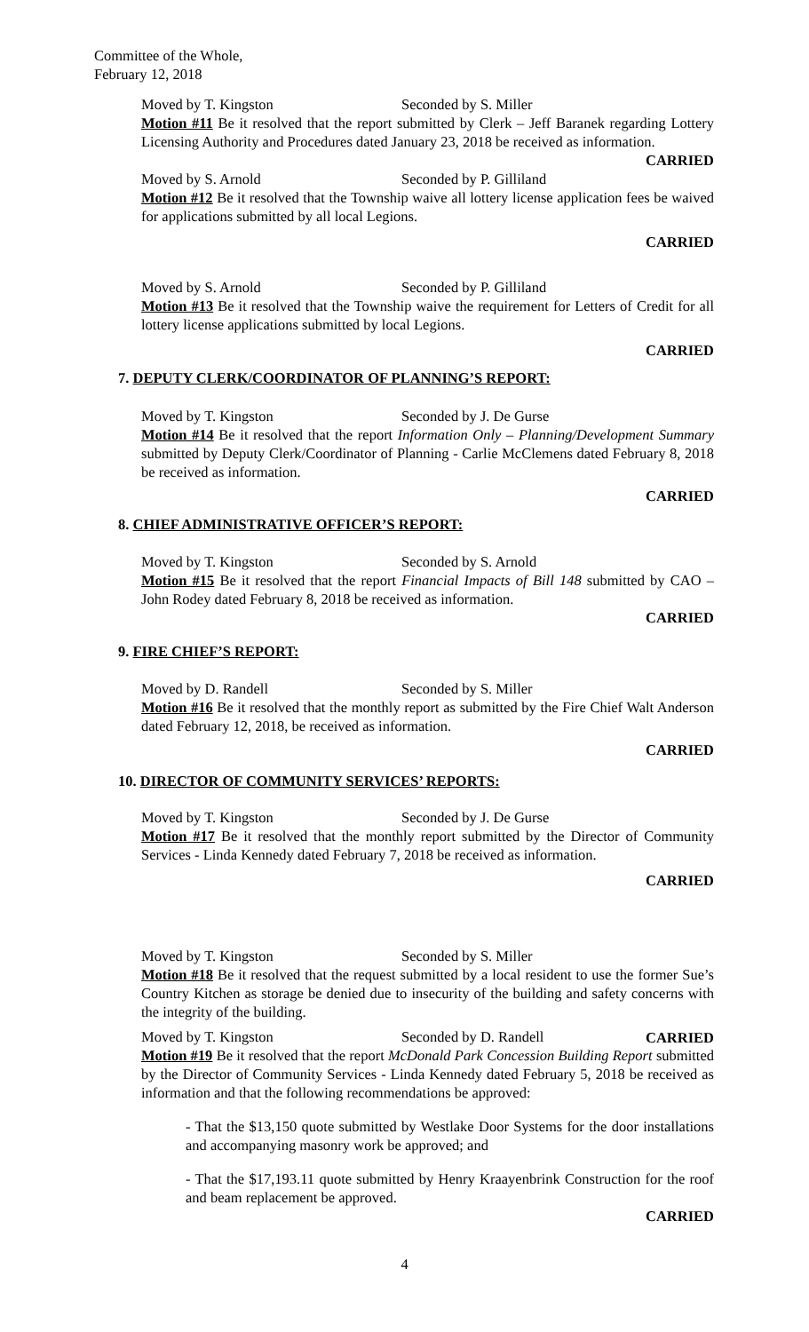Committee of the Whole,
February 12, 2018
Moved by T. Kingston Seconded by S. Miller
Motion #11 Be it resolved that the report submitted by Clerk – Jeff Baranek regarding Lottery Licensing Authority and Procedures dated January 23, 2018 be received as information.
CARRIED
Moved by S. Arnold Seconded by P. Gilliland
Motion #12 Be it resolved that the Township waive all lottery license application fees be waived for applications submitted by all local Legions.
CARRIED
Moved by S. Arnold Seconded by P. Gilliland
Motion #13 Be it resolved that the Township waive the requirement for Letters of Credit for all lottery license applications submitted by local Legions.
CARRIED
7. DEPUTY CLERK/COORDINATOR OF PLANNING’S REPORT:
Moved by T. Kingston Seconded by J. De Gurse
Motion #14 Be it resolved that the report Information Only – Planning/Development Summary submitted by Deputy Clerk/Coordinator of Planning - Carlie McClemens dated February 8, 2018 be received as information.
CARRIED
8. CHIEF ADMINISTRATIVE OFFICER’S REPORT:
Moved by T. Kingston Seconded by S. Arnold
Motion #15 Be it resolved that the report Financial Impacts of Bill 148 submitted by CAO – John Rodey dated February 8, 2018 be received as information.
CARRIED
9. FIRE CHIEF’S REPORT:
Moved by D. Randell Seconded by S. Miller
Motion #16 Be it resolved that the monthly report as submitted by the Fire Chief Walt Anderson dated February 12, 2018, be received as information.
CARRIED
10. DIRECTOR OF COMMUNITY SERVICES’ REPORTS:
Moved by T. Kingston Seconded by J. De Gurse
Motion #17 Be it resolved that the monthly report submitted by the Director of Community Services - Linda Kennedy dated February 7, 2018 be received as information.
CARRIED
Moved by T. Kingston Seconded by S. Miller
Motion #18 Be it resolved that the request submitted by a local resident to use the former Sue’s Country Kitchen as storage be denied due to insecurity of the building and safety concerns with the integrity of the building.
CARRIED
Moved by T. Kingston Seconded by D. Randell
Motion #19 Be it resolved that the report McDonald Park Concession Building Report submitted by the Director of Community Services - Linda Kennedy dated February 5, 2018 be received as information and that the following recommendations be approved:
- That the $13,150 quote submitted by Westlake Door Systems for the door installations and accompanying masonry work be approved; and
- That the $17,193.11 quote submitted by Henry Kraayenbrink Construction for the roof and beam replacement be approved.
CARRIED
4